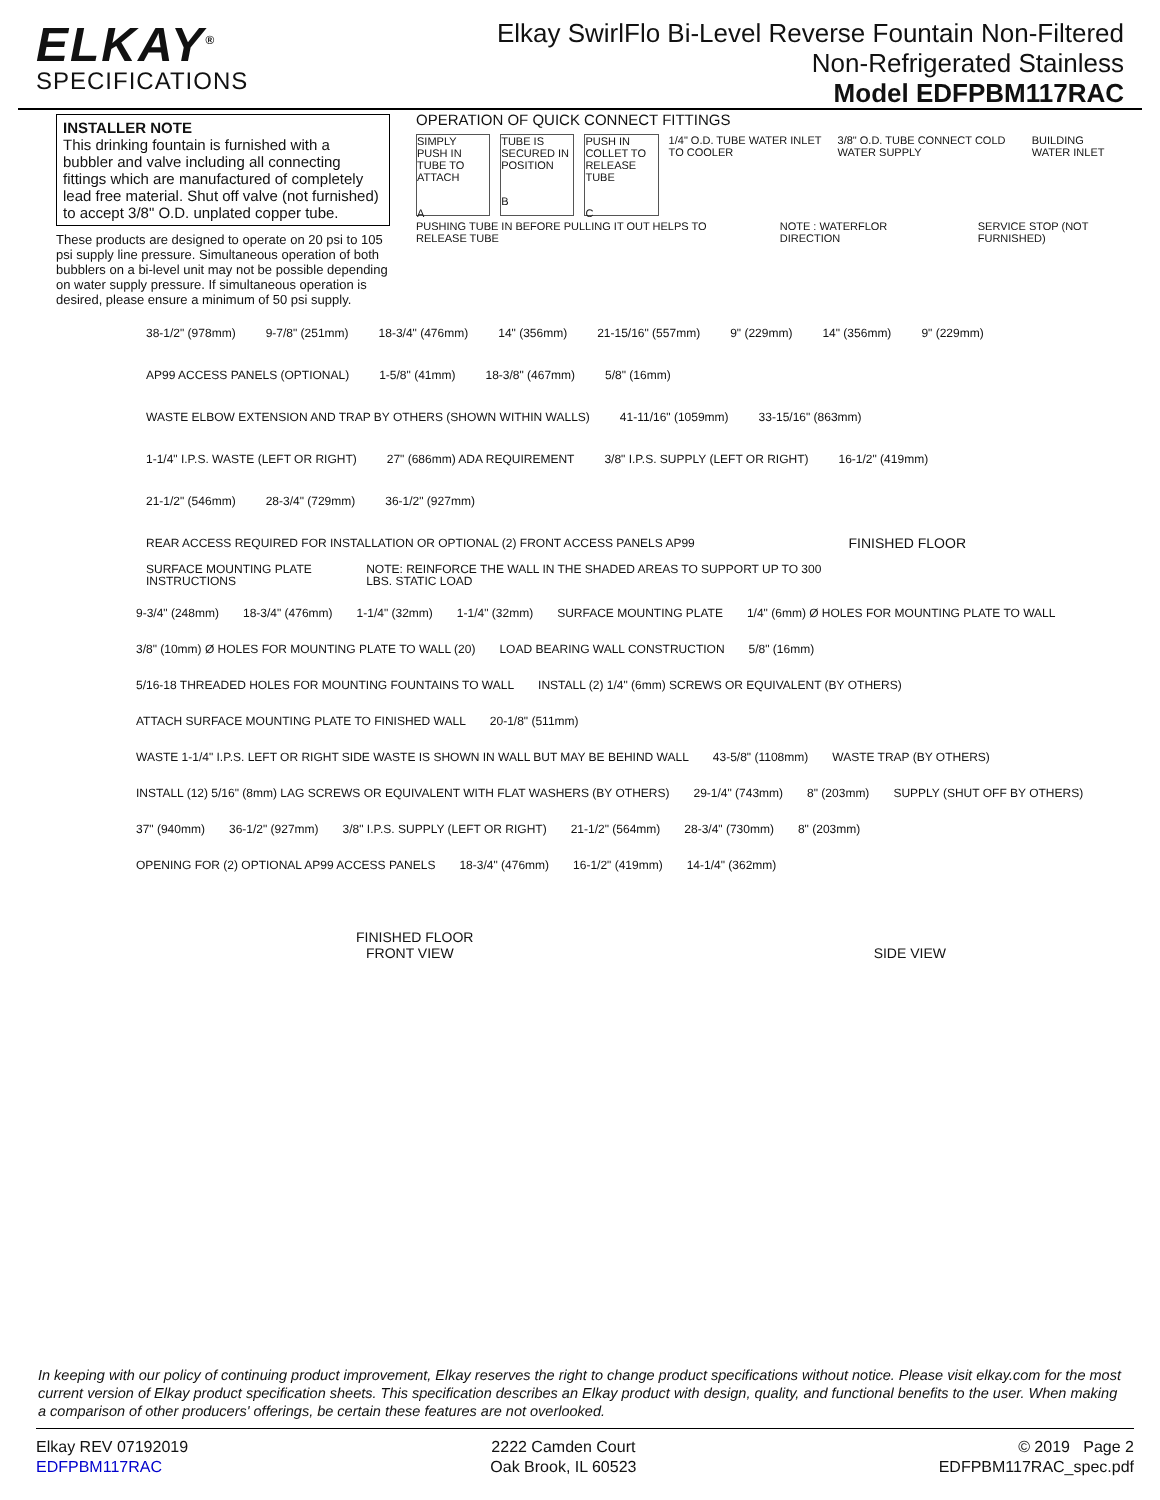ELKAY<sup>®</sup>
SPECIFICATIONS
Elkay SwirlFlo Bi-Level Reverse Fountain Non-Filtered
Non-Refrigerated Stainless
Model EDFPBM117RAC
INSTALLER NOTE
This drinking fountain is furnished with a bubbler and valve including all connecting fittings which are manufactured of completely lead free material. Shut off valve (not furnished) to accept 3/8" O.D. unplated copper tube.
These products are designed to operate on 20 psi to 105 psi supply line pressure. Simultaneous operation of both bubblers on a bi-level unit may not be possible depending on water supply pressure. If simultaneous operation is desired, please ensure a minimum of 50 psi supply.
OPERATION OF QUICK CONNECT FITTINGS
SIMPLY PUSH IN TUBE TO ATTACH
A
TUBE IS SECURED IN POSITION
B
PUSH IN COLLET TO RELEASE TUBE
C
1/4" O.D. TUBE WATER INLET TO COOLER
3/8" O.D. TUBE CONNECT COLD WATER SUPPLY
BUILDING WATER INLET
PUSHING TUBE IN BEFORE PULLING IT OUT HELPS TO RELEASE TUBE NOTE : WATERFLOR DIRECTION SERVICE STOP (NOT FURNISHED)
38-1/2" (978mm) 9-7/8" (251mm) 18-3/4" (476mm) 14" (356mm) 21-15/16" (557mm) 9" (229mm) 14" (356mm) 9" (229mm) AP99 ACCESS PANELS (OPTIONAL) 1-5/8" (41mm) 18-3/8" (467mm) 5/8" (16mm) WASTE ELBOW EXTENSION AND TRAP BY OTHERS (SHOWN WITHIN WALLS) 41-11/16" (1059mm) 33-15/16" (863mm) 1-1/4" I.P.S. WASTE (LEFT OR RIGHT) 27" (686mm) ADA REQUIREMENT 3/8" I.P.S. SUPPLY (LEFT OR RIGHT) 16-1/2" (419mm) 21-1/2" (546mm) 28-3/4" (729mm) 36-1/2" (927mm)
REAR ACCESS REQUIRED FOR INSTALLATION OR OPTIONAL (2) FRONT ACCESS PANELS AP99 FINISHED FLOOR
SURFACE MOUNTING PLATE INSTRUCTIONS NOTE: REINFORCE THE WALL IN THE SHADED AREAS TO SUPPORT UP TO 300 LBS. STATIC LOAD
9-3/4" (248mm) 18-3/4" (476mm) 1-1/4" (32mm) 1-1/4" (32mm) SURFACE MOUNTING PLATE 1/4" (6mm) Ø HOLES FOR MOUNTING PLATE TO WALL 3/8" (10mm) Ø HOLES FOR MOUNTING PLATE TO WALL (20) LOAD BEARING WALL CONSTRUCTION 5/8" (16mm) 5/16-18 THREADED HOLES FOR MOUNTING FOUNTAINS TO WALL INSTALL (2) 1/4" (6mm) SCREWS OR EQUIVALENT (BY OTHERS) ATTACH SURFACE MOUNTING PLATE TO FINISHED WALL 20-1/8" (511mm) WASTE 1-1/4" I.P.S. LEFT OR RIGHT SIDE WASTE IS SHOWN IN WALL BUT MAY BE BEHIND WALL 43-5/8" (1108mm) WASTE TRAP (BY OTHERS) INSTALL (12) 5/16" (8mm) LAG SCREWS OR EQUIVALENT WITH FLAT WASHERS (BY OTHERS) 29-1/4" (743mm) 8" (203mm) SUPPLY (SHUT OFF BY OTHERS) 37" (940mm) 36-1/2" (927mm) 3/8" I.P.S. SUPPLY (LEFT OR RIGHT) 21-1/2" (564mm) 28-3/4" (730mm) 8" (203mm) OPENING FOR (2) OPTIONAL AP99 ACCESS PANELS 18-3/4" (476mm) 16-1/2" (419mm) 14-1/4" (362mm)
FINISHED FLOOR
FRONT VIEW SIDE VIEW
In keeping with our policy of continuing product improvement, Elkay reserves the right to change product specifications without notice. Please visit elkay.com for the most current version of Elkay product specification sheets. This specification describes an Elkay product with design, quality, and functional benefits to the user. When making a comparison of other producers' offerings, be certain these features are not overlooked.
Elkay REV 07192019
EDFPBM117RAC
2222 Camden Court
Oak Brook, IL 60523
© 2019 Page 2
EDFPBM117RAC_spec.pdf